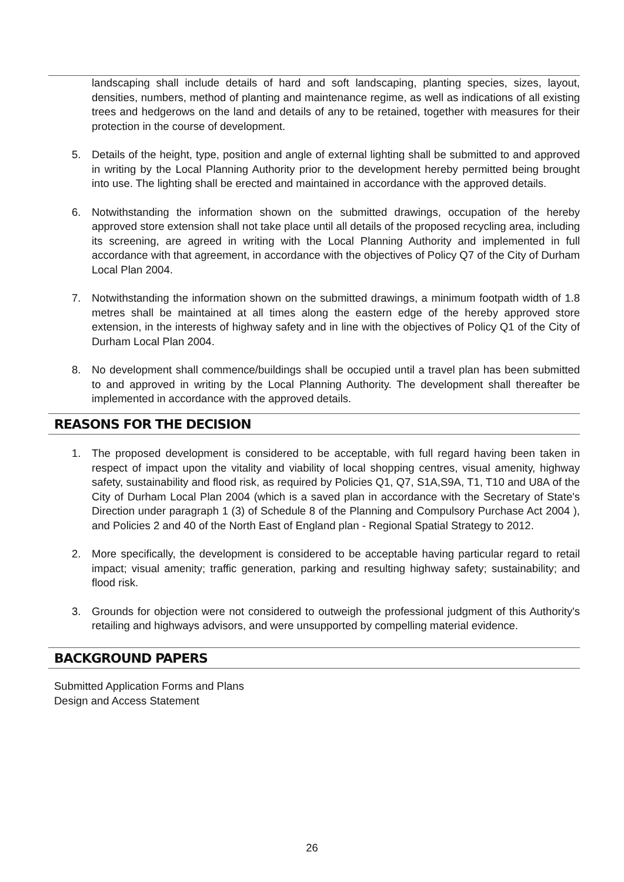landscaping shall include details of hard and soft landscaping, planting species, sizes, layout, densities, numbers, method of planting and maintenance regime, as well as indications of all existing trees and hedgerows on the land and details of any to be retained, together with measures for their protection in the course of development.
5. Details of the height, type, position and angle of external lighting shall be submitted to and approved in writing by the Local Planning Authority prior to the development hereby permitted being brought into use. The lighting shall be erected and maintained in accordance with the approved details.
6. Notwithstanding the information shown on the submitted drawings, occupation of the hereby approved store extension shall not take place until all details of the proposed recycling area, including its screening, are agreed in writing with the Local Planning Authority and implemented in full accordance with that agreement, in accordance with the objectives of Policy Q7 of the City of Durham Local Plan 2004.
7. Notwithstanding the information shown on the submitted drawings, a minimum footpath width of 1.8 metres shall be maintained at all times along the eastern edge of the hereby approved store extension, in the interests of highway safety and in line with the objectives of Policy Q1 of the City of Durham Local Plan 2004.
8. No development shall commence/buildings shall be occupied until a travel plan has been submitted to and approved in writing by the Local Planning Authority. The development shall thereafter be implemented in accordance with the approved details.
REASONS FOR THE DECISION
1. The proposed development is considered to be acceptable, with full regard having been taken in respect of impact upon the vitality and viability of local shopping centres, visual amenity, highway safety, sustainability and flood risk, as required by Policies Q1, Q7, S1A,S9A, T1, T10 and U8A of the City of Durham Local Plan 2004 (which is a saved plan in accordance with the Secretary of State's Direction under paragraph 1 (3) of Schedule 8 of the Planning and Compulsory Purchase Act 2004 ), and Policies 2 and 40 of the North East of England plan - Regional Spatial Strategy to 2012.
2. More specifically, the development is considered to be acceptable having particular regard to retail impact; visual amenity; traffic generation, parking and resulting highway safety; sustainability; and flood risk.
3. Grounds for objection were not considered to outweigh the professional judgment of this Authority's retailing and highways advisors, and were unsupported by compelling material evidence.
BACKGROUND PAPERS
Submitted Application Forms and Plans
Design and Access Statement
26